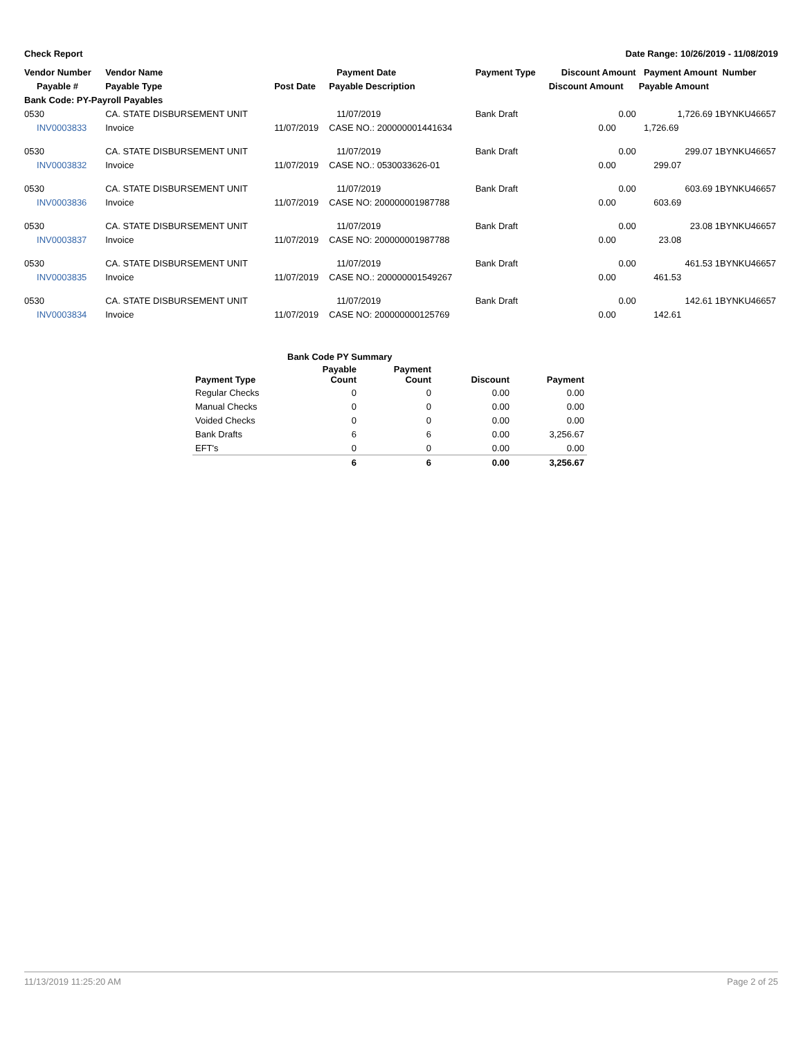Check Report Date Range: 10/26/2019 - 11/08/2019
| Vendor Number | Vendor Name | | Payment Date | Payment Type | Discount Amount | Payment Amount Number |
| --- | --- | --- | --- | --- | --- | --- |
| Payable # | Payable Type | Post Date | Payable Description | | Discount Amount | Payable Amount |
| Bank Code: PY-Payroll Payables | | | | | | |
| 0530 | CA. STATE DISBURSEMENT UNIT | | 11/07/2019 | Bank Draft | 0.00 | 1,726.69 1BYNKU46657 |
| INV0003833 | Invoice | 11/07/2019 | CASE NO.: 200000001441634 | | 0.00 | 1,726.69 |
| 0530 | CA. STATE DISBURSEMENT UNIT | | 11/07/2019 | Bank Draft | 0.00 | 299.07 1BYNKU46657 |
| INV0003832 | Invoice | 11/07/2019 | CASE NO.: 0530033626-01 | | 0.00 | 299.07 |
| 0530 | CA. STATE DISBURSEMENT UNIT | | 11/07/2019 | Bank Draft | 0.00 | 603.69 1BYNKU46657 |
| INV0003836 | Invoice | 11/07/2019 | CASE NO: 200000001987788 | | 0.00 | 603.69 |
| 0530 | CA. STATE DISBURSEMENT UNIT | | 11/07/2019 | Bank Draft | 0.00 | 23.08 1BYNKU46657 |
| INV0003837 | Invoice | 11/07/2019 | CASE NO: 200000001987788 | | 0.00 | 23.08 |
| 0530 | CA. STATE DISBURSEMENT UNIT | | 11/07/2019 | Bank Draft | 0.00 | 461.53 1BYNKU46657 |
| INV0003835 | Invoice | 11/07/2019 | CASE NO.: 200000001549267 | | 0.00 | 461.53 |
| 0530 | CA. STATE DISBURSEMENT UNIT | | 11/07/2019 | Bank Draft | 0.00 | 142.61 1BYNKU46657 |
| INV0003834 | Invoice | 11/07/2019 | CASE NO: 200000000125769 | | 0.00 | 142.61 |
| | Bank Code PY Summary | | | |
| Payment Type | Payable Count | Payment Count | Discount | Payment |
| Regular Checks | 0 | 0 | 0.00 | 0.00 |
| Manual Checks | 0 | 0 | 0.00 | 0.00 |
| Voided Checks | 0 | 0 | 0.00 | 0.00 |
| Bank Drafts | 6 | 6 | 0.00 | 3,256.67 |
| EFT's | 0 | 0 | 0.00 | 0.00 |
| | 6 | 6 | 0.00 | 3,256.67 |
11/13/2019 11:25:20 AM Page 2 of 25